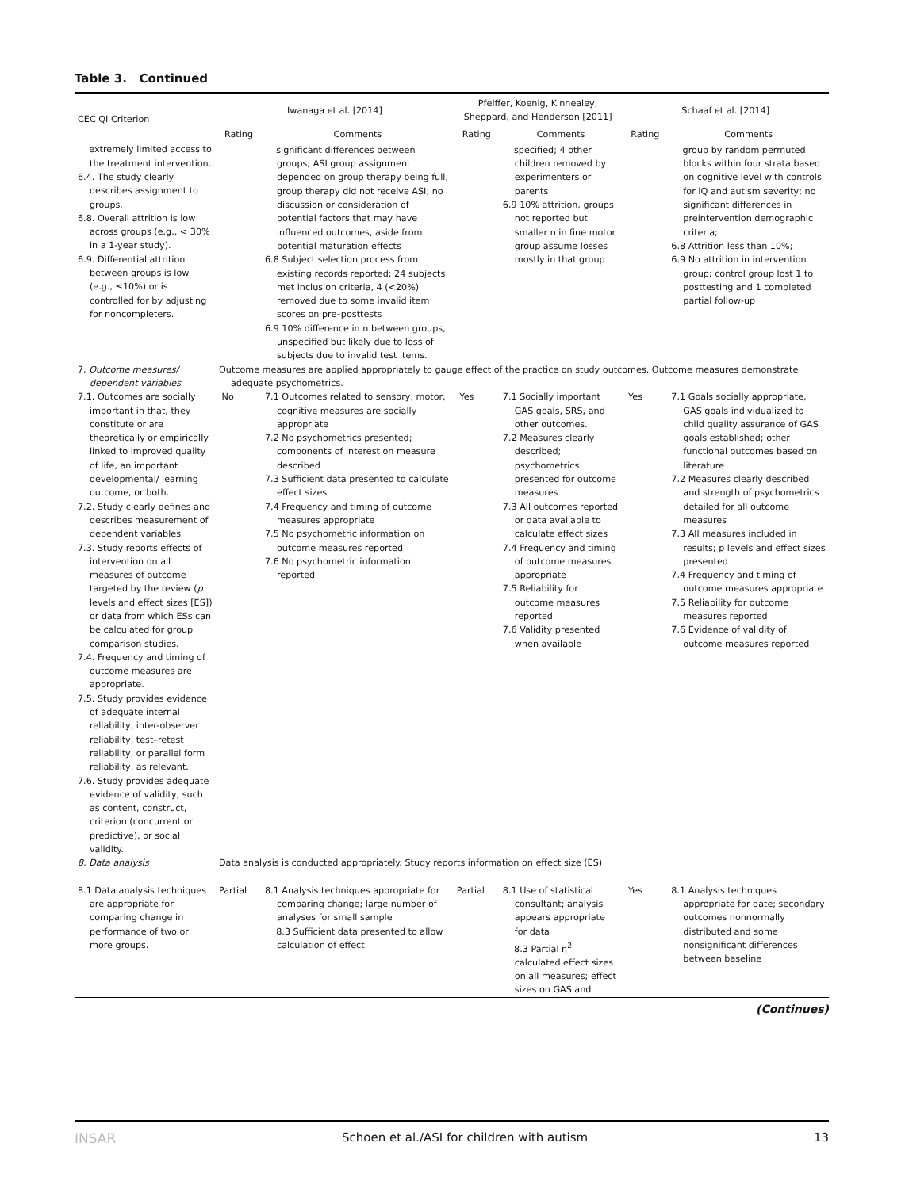Table 3. Continued
| CEC QI Criterion | Iwanaga et al. [2014] | | Pfeiffer, Koenig, Kinnealey, Sheppard, and Henderson [2011] | | Schaaf et al. [2014] | |
| --- | --- | --- | --- | --- | --- | --- |
| | Rating | Comments | Rating | Comments | Rating | Comments |
| extremely limited access to the treatment intervention. 6.4. The study clearly describes assignment to groups. 6.8. Overall attrition is low across groups (e.g., < 30% in a 1-year study). 6.9. Differential attrition between groups is low (e.g., ≤10%) or is controlled for by adjusting for noncompleters. | | significant differences between groups; ASI group assignment depended on group therapy being full; group therapy did not receive ASI; no discussion or consideration of potential factors that may have influenced outcomes, aside from potential maturation effects 6.8 Subject selection process from existing records reported; 24 subjects met inclusion criteria, 4 (<20%) removed due to some invalid item scores on pre–posttests 6.9 10% difference in n between groups, unspecified but likely due to loss of subjects due to invalid test items. | | specified; 4 other children removed by experimenters or parents 6.9 10% attrition, groups not reported but smaller n in fine motor group assume losses mostly in that group | | group by random permuted blocks within four strata based on cognitive level with controls for IQ and autism severity; no significant differences in preintervention demographic criteria; 6.8 Attrition less than 10%; 6.9 No attrition in intervention group; control group lost 1 to posttesting and 1 completed partial follow-up |
| 7. Outcome measures/ dependent variables | Outcome measures are applied appropriately to gauge effect of the practice on study outcomes. Outcome measures demonstrate adequate psychometrics. | | | | | |
| 7.1. Outcomes are socially important in that, they constitute or are theoretically or empirically linked to improved quality of life, an important developmental/ learning outcome, or both. 7.2. Study clearly defines and describes measurement of dependent variables 7.3. Study reports effects of intervention on all measures of outcome targeted by the review ( p levels and effect sizes [ES]) or data from which ESs can be calculated for group comparison studies. 7.4. Frequency and timing of outcome measures are appropriate. 7.5. Study provides evidence of adequate internal reliability, inter-observer reliability, test–retest reliability, or parallel form reliability, as relevant. 7.6. Study provides adequate evidence of validity, such as content, construct, criterion (concurrent or predictive), or social validity. | No | 7.1 Outcomes related to sensory, motor, cognitive measures are socially appropriate 7.2 No psychometrics presented; components of interest on measure described 7.3 Sufficient data presented to calculate effect sizes 7.4 Frequency and timing of outcome measures appropriate 7.5 No psychometric information on outcome measures reported 7.6 No psychometric information reported | Yes | 7.1 Socially important GAS goals, SRS, and other outcomes. 7.2 Measures clearly described; psychometrics presented for outcome measures 7.3 All outcomes reported or data available to calculate effect sizes 7.4 Frequency and timing of outcome measures appropriate 7.5 Reliability for outcome measures reported 7.6 Validity presented when available | Yes | 7.1 Goals socially appropriate, GAS goals individualized to child quality assurance of GAS goals established; other functional outcomes based on literature 7.2 Measures clearly described and strength of psychometrics detailed for all outcome measures 7.3 All measures included in results; p levels and effect sizes presented 7.4 Frequency and timing of outcome measures appropriate 7.5 Reliability for outcome measures reported 7.6 Evidence of validity of outcome measures reported |
| 8. Data analysis | Data analysis is conducted appropriately. Study reports information on effect size (ES) | | | | | |
| 8.1 Data analysis techniques are appropriate for comparing change in performance of two or more groups. | Partial | 8.1 Analysis techniques appropriate for comparing change; large number of analyses for small sample 8.3 Sufficient data presented to allow calculation of effect | Partial | 8.1 Use of statistical consultant; analysis appears appropriate for data 8.3 Partial η<sup>2</sup> calculated effect sizes on all measures; effect sizes on GAS and | Yes | 8.1 Analysis techniques appropriate for date; secondary outcomes nonnormally distributed and some nonsignificant differences between baseline |
(Continues)
INSAR Schoen et al./ASI for children with autism 13